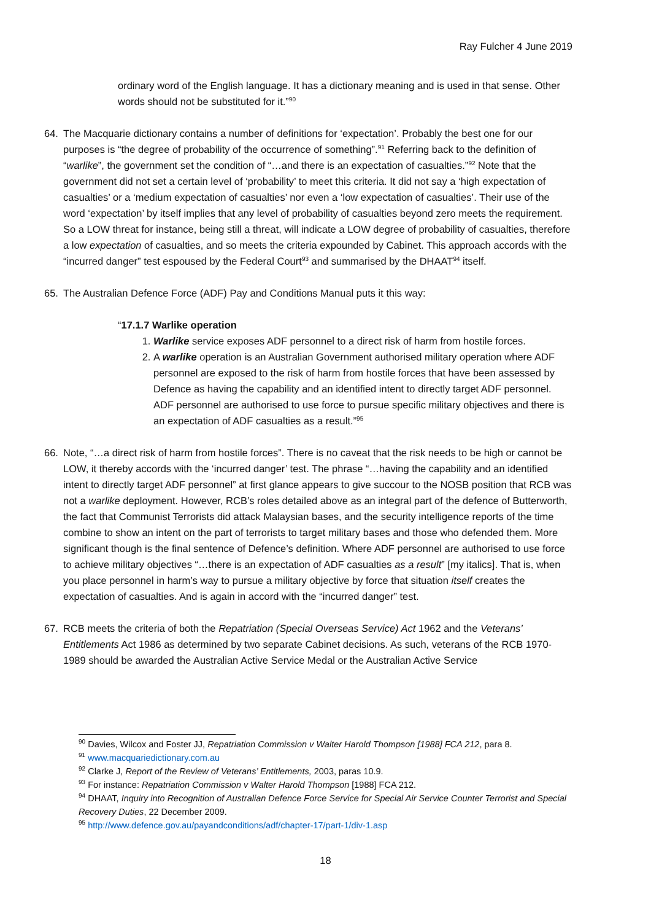Ray Fulcher 4 June 2019
ordinary word of the English language. It has a dictionary meaning and is used in that sense. Other words should not be substituted for it.”<sup>90</sup>
64. The Macquarie dictionary contains a number of definitions for ‘expectation’. Probably the best one for our purposes is “the degree of probability of the occurrence of something”.<sup>91</sup> Referring back to the definition of “warlike”, the government set the condition of “…and there is an expectation of casualties.”<sup>92</sup> Note that the government did not set a certain level of ‘probability’ to meet this criteria. It did not say a ‘high expectation of casualties’ or a ‘medium expectation of casualties’ nor even a ‘low expectation of casualties’. Their use of the word ‘expectation’ by itself implies that any level of probability of casualties beyond zero meets the requirement. So a LOW threat for instance, being still a threat, will indicate a LOW degree of probability of casualties, therefore a low expectation of casualties, and so meets the criteria expounded by Cabinet. This approach accords with the “incurred danger” test espoused by the Federal Court<sup>93</sup> and summarised by the DHAAT<sup>94</sup> itself.
65. The Australian Defence Force (ADF) Pay and Conditions Manual puts it this way:
“17.1.7 Warlike operation
1. Warlike service exposes ADF personnel to a direct risk of harm from hostile forces.
2. A warlike operation is an Australian Government authorised military operation where ADF personnel are exposed to the risk of harm from hostile forces that have been assessed by Defence as having the capability and an identified intent to directly target ADF personnel. ADF personnel are authorised to use force to pursue specific military objectives and there is an expectation of ADF casualties as a result.”<sup>95</sup>
66. Note, “…a direct risk of harm from hostile forces”. There is no caveat that the risk needs to be high or cannot be LOW, it thereby accords with the ‘incurred danger’ test. The phrase “…having the capability and an identified intent to directly target ADF personnel” at first glance appears to give succour to the NOSB position that RCB was not a warlike deployment. However, RCB’s roles detailed above as an integral part of the defence of Butterworth, the fact that Communist Terrorists did attack Malaysian bases, and the security intelligence reports of the time combine to show an intent on the part of terrorists to target military bases and those who defended them. More significant though is the final sentence of Defence’s definition. Where ADF personnel are authorised to use force to achieve military objectives “…there is an expectation of ADF casualties as a result” [my italics]. That is, when you place personnel in harm’s way to pursue a military objective by force that situation itself creates the expectation of casualties. And is again in accord with the “incurred danger” test.
67. RCB meets the criteria of both the Repatriation (Special Overseas Service) Act 1962 and the Veterans’ Entitlements Act 1986 as determined by two separate Cabinet decisions. As such, veterans of the RCB 1970-1989 should be awarded the Australian Active Service Medal or the Australian Active Service
<sup>90</sup> Davies, Wilcox and Foster JJ, Repatriation Commission v Walter Harold Thompson [1988] FCA 212, para 8.
<sup>91</sup> www.macquariedictionary.com.au
<sup>92</sup> Clarke J, Report of the Review of Veterans’ Entitlements, 2003, paras 10.9.
<sup>93</sup> For instance: Repatriation Commission v Walter Harold Thompson [1988] FCA 212.
<sup>94</sup> DHAAT, Inquiry into Recognition of Australian Defence Force Service for Special Air Service Counter Terrorist and Special Recovery Duties, 22 December 2009.
<sup>95</sup> http://www.defence.gov.au/payandconditions/adf/chapter-17/part-1/div-1.asp
18